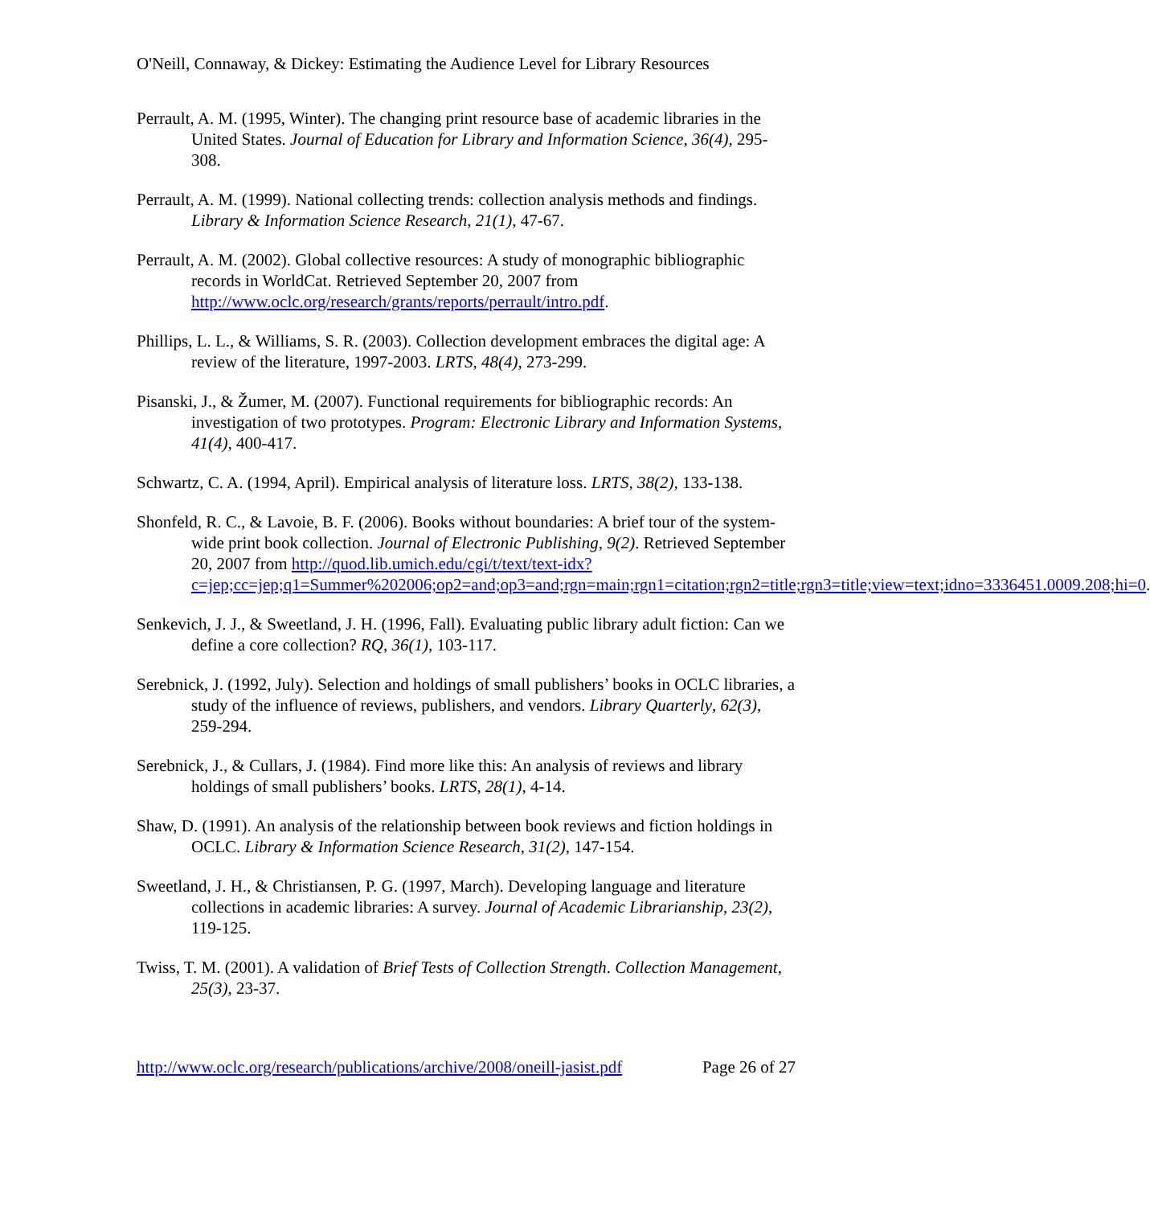O'Neill, Connaway, & Dickey: Estimating the Audience Level for Library Resources
Perrault, A. M. (1995, Winter). The changing print resource base of academic libraries in the United States. Journal of Education for Library and Information Science, 36(4), 295-308.
Perrault, A. M. (1999). National collecting trends: collection analysis methods and findings. Library & Information Science Research, 21(1), 47-67.
Perrault, A. M. (2002). Global collective resources: A study of monographic bibliographic records in WorldCat. Retrieved September 20, 2007 from http://www.oclc.org/research/grants/reports/perrault/intro.pdf.
Phillips, L. L., & Williams, S. R. (2003). Collection development embraces the digital age: A review of the literature, 1997-2003. LRTS, 48(4), 273-299.
Pisanski, J., & Žumer, M. (2007). Functional requirements for bibliographic records: An investigation of two prototypes. Program: Electronic Library and Information Systems, 41(4), 400-417.
Schwartz, C. A. (1994, April). Empirical analysis of literature loss. LRTS, 38(2), 133-138.
Shonfeld, R. C., & Lavoie, B. F. (2006). Books without boundaries: A brief tour of the system-wide print book collection. Journal of Electronic Publishing, 9(2). Retrieved September 20, 2007 from http://quod.lib.umich.edu/cgi/t/text/text-idx?c=jep;cc=jep;q1=Summer%202006;op2=and;op3=and;rgn=main;rgn1=citation;rgn2=title;rgn3=title;view=text;idno=3336451.0009.208;hi=0.
Senkevich, J. J., & Sweetland, J. H. (1996, Fall). Evaluating public library adult fiction: Can we define a core collection? RQ, 36(1), 103-117.
Serebnick, J. (1992, July). Selection and holdings of small publishers’ books in OCLC libraries, a study of the influence of reviews, publishers, and vendors. Library Quarterly, 62(3), 259-294.
Serebnick, J., & Cullars, J. (1984). Find more like this: An analysis of reviews and library holdings of small publishers’ books. LRTS, 28(1), 4-14.
Shaw, D. (1991). An analysis of the relationship between book reviews and fiction holdings in OCLC. Library & Information Science Research, 31(2), 147-154.
Sweetland, J. H., & Christiansen, P. G. (1997, March). Developing language and literature collections in academic libraries: A survey. Journal of Academic Librarianship, 23(2), 119-125.
Twiss, T. M. (2001). A validation of Brief Tests of Collection Strength. Collection Management, 25(3), 23-37.
http://www.oclc.org/research/publications/archive/2008/oneill-jasist.pdf Page 26 of 27